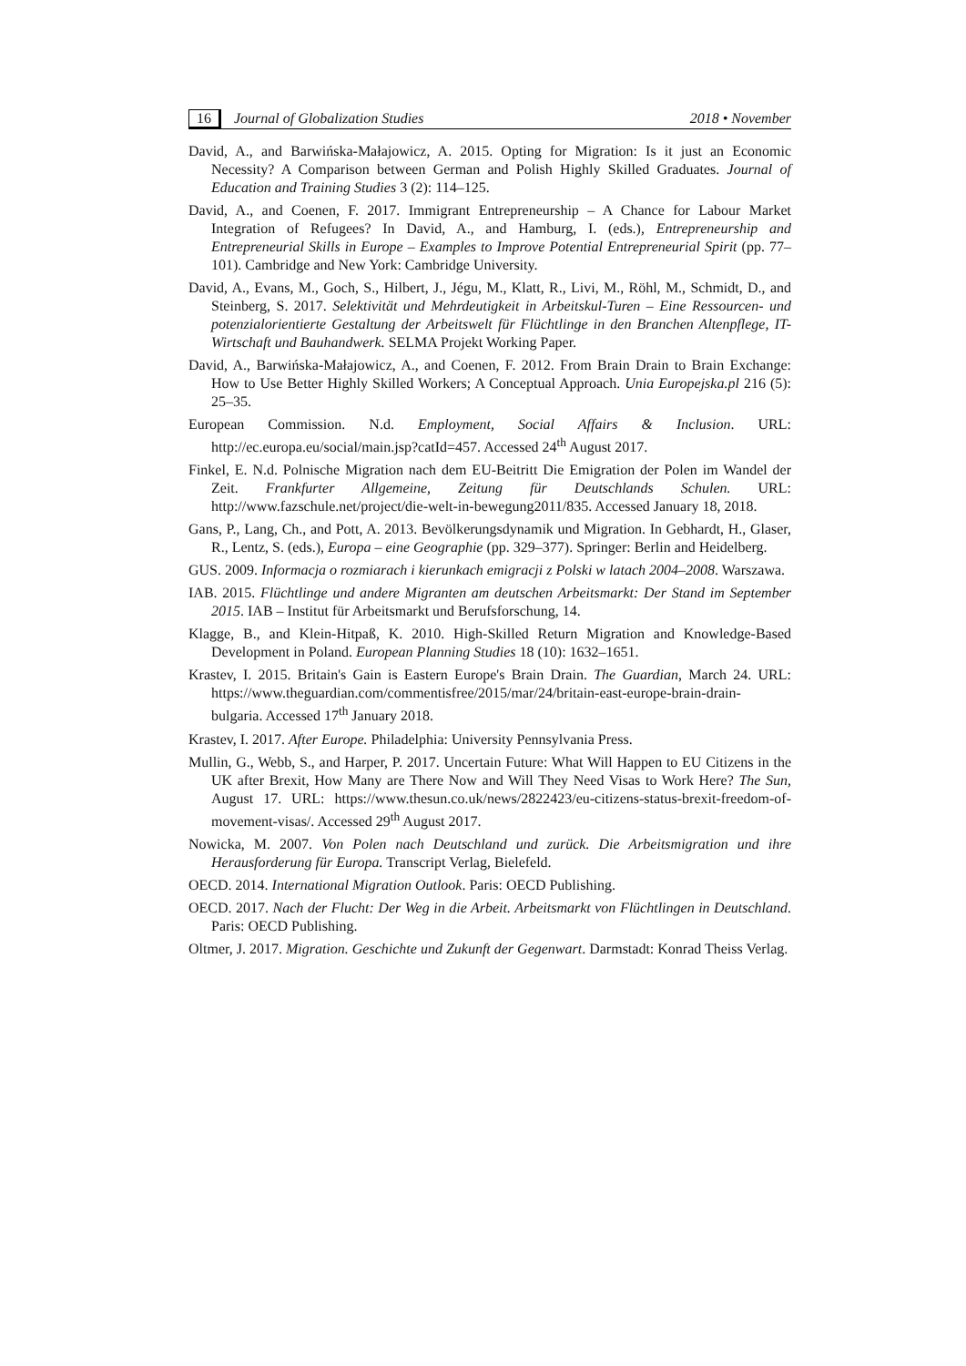16 Journal of Globalization Studies 2018 • November
David, A., and Barwińska-Małajowicz, A. 2015. Opting for Migration: Is it just an Economic Necessity? A Comparison between German and Polish Highly Skilled Graduates. Journal of Education and Training Studies 3 (2): 114–125.
David, A., and Coenen, F. 2017. Immigrant Entrepreneurship – A Chance for Labour Market Integration of Refugees? In David, A., and Hamburg, I. (eds.), Entrepreneurship and Entrepreneurial Skills in Europe – Examples to Improve Potential Entrepreneurial Spirit (pp. 77–101). Cambridge and New York: Cambridge University.
David, A., Evans, M., Goch, S., Hilbert, J., Jégu, M., Klatt, R., Livi, M., Röhl, M., Schmidt, D., and Steinberg, S. 2017. Selektivität und Mehrdeutigkeit in Arbeitskul-Turen – Eine Ressourcen- und potenzialorientierte Gestaltung der Arbeitswelt für Flüchtlinge in den Branchen Altenpflege, IT-Wirtschaft und Bauhandwerk. SELMA Projekt Working Paper.
David, A., Barwińska-Małajowicz, A., and Coenen, F. 2012. From Brain Drain to Brain Exchange: How to Use Better Highly Skilled Workers; A Conceptual Approach. Unia Europejska.pl 216 (5): 25–35.
European Commission. N.d. Employment, Social Affairs & Inclusion. URL: http://ec.europa.eu/social/main.jsp?catId=457. Accessed 24<sup>th</sup> August 2017.
Finkel, E. N.d. Polnische Migration nach dem EU-Beitritt Die Emigration der Polen im Wandel der Zeit. Frankfurter Allgemeine, Zeitung für Deutschlands Schulen. URL: http://www.fazschule.net/project/die-welt-in-bewegung2011/835. Accessed January 18, 2018.
Gans, P., Lang, Ch., and Pott, A. 2013. Bevölkerungsdynamik und Migration. In Gebhardt, H., Glaser, R., Lentz, S. (eds.), Europa – eine Geographie (pp. 329–377). Springer: Berlin and Heidelberg.
GUS. 2009. Informacja o rozmiarach i kierunkach emigracji z Polski w latach 2004–2008. Warszawa.
IAB. 2015. Flüchtlinge und andere Migranten am deutschen Arbeitsmarkt: Der Stand im September 2015. IAB – Institut für Arbeitsmarkt und Berufsforschung, 14.
Klagge, B., and Klein-Hitpaß, K. 2010. High-Skilled Return Migration and Knowledge-Based Development in Poland. European Planning Studies 18 (10): 1632–1651.
Krastev, I. 2015. Britain's Gain is Eastern Europe's Brain Drain. The Guardian, March 24. URL: https://www.theguardian.com/commentisfree/2015/mar/24/britain-east-europe-brain-drain-bulgaria. Accessed 17<sup>th</sup> January 2018.
Krastev, I. 2017. After Europe. Philadelphia: University Pennsylvania Press.
Mullin, G., Webb, S., and Harper, P. 2017. Uncertain Future: What Will Happen to EU Citizens in the UK after Brexit, How Many are There Now and Will They Need Visas to Work Here? The Sun, August 17. URL: https://www.thesun.co.uk/news/2822423/eu-citizens-status-brexit-freedom-of-movement-visas/. Accessed 29<sup>th</sup> August 2017.
Nowicka, M. 2007. Von Polen nach Deutschland und zurück. Die Arbeitsmigration und ihre Herausforderung für Europa. Transcript Verlag, Bielefeld.
OECD. 2014. International Migration Outlook. Paris: OECD Publishing.
OECD. 2017. Nach der Flucht: Der Weg in die Arbeit. Arbeitsmarkt von Flüchtlingen in Deutschland. Paris: OECD Publishing.
Oltmer, J. 2017. Migration. Geschichte und Zukunft der Gegenwart. Darmstadt: Konrad Theiss Verlag.